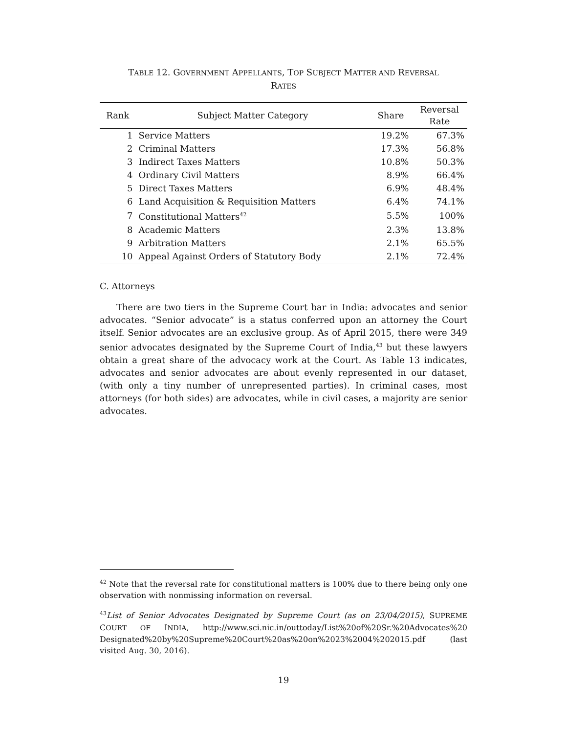TABLE 12. GOVERNMENT APPELLANTS, TOP SUBJECT MATTER AND REVERSAL
RATES
| Rank | Subject Matter Category | Share | Reversal Rate |
| --- | --- | --- | --- |
| 1 | Service Matters | 19.2% | 67.3% |
| 2 | Criminal Matters | 17.3% | 56.8% |
| 3 | Indirect Taxes Matters | 10.8% | 50.3% |
| 4 | Ordinary Civil Matters | 8.9% | 66.4% |
| 5 | Direct Taxes Matters | 6.9% | 48.4% |
| 6 | Land Acquisition & Requisition Matters | 6.4% | 74.1% |
| 7 | Constitutional Matters<sup>42</sup> | 5.5% | 100% |
| 8 | Academic Matters | 2.3% | 13.8% |
| 9 | Arbitration Matters | 2.1% | 65.5% |
| 10 | Appeal Against Orders of Statutory Body | 2.1% | 72.4% |
C. Attorneys
There are two tiers in the Supreme Court bar in India: advocates and senior advocates. “Senior advocate” is a status conferred upon an attorney the Court itself. Senior advocates are an exclusive group. As of April 2015, there were 349 senior advocates designated by the Supreme Court of India,<sup>43</sup> but these lawyers obtain a great share of the advocacy work at the Court. As Table 13 indicates, advocates and senior advocates are about evenly represented in our dataset, (with only a tiny number of unrepresented parties). In criminal cases, most attorneys (for both sides) are advocates, while in civil cases, a majority are senior advocates.
<sup>42</sup> Note that the reversal rate for constitutional matters is 100% due to there being only one observation with nonmissing information on reversal.
<sup>43</sup> List of Senior Advocates Designated by Supreme Court (as on 23/04/2015), SUPREME COURT OF INDIA, http://www.sci.nic.in/outtoday/List%20of%20Sr.%20Advocates%20 Designated%20by%20Supreme%20Court%20as%20on%2023%2004%202015.pdf (last visited Aug. 30, 2016).
19